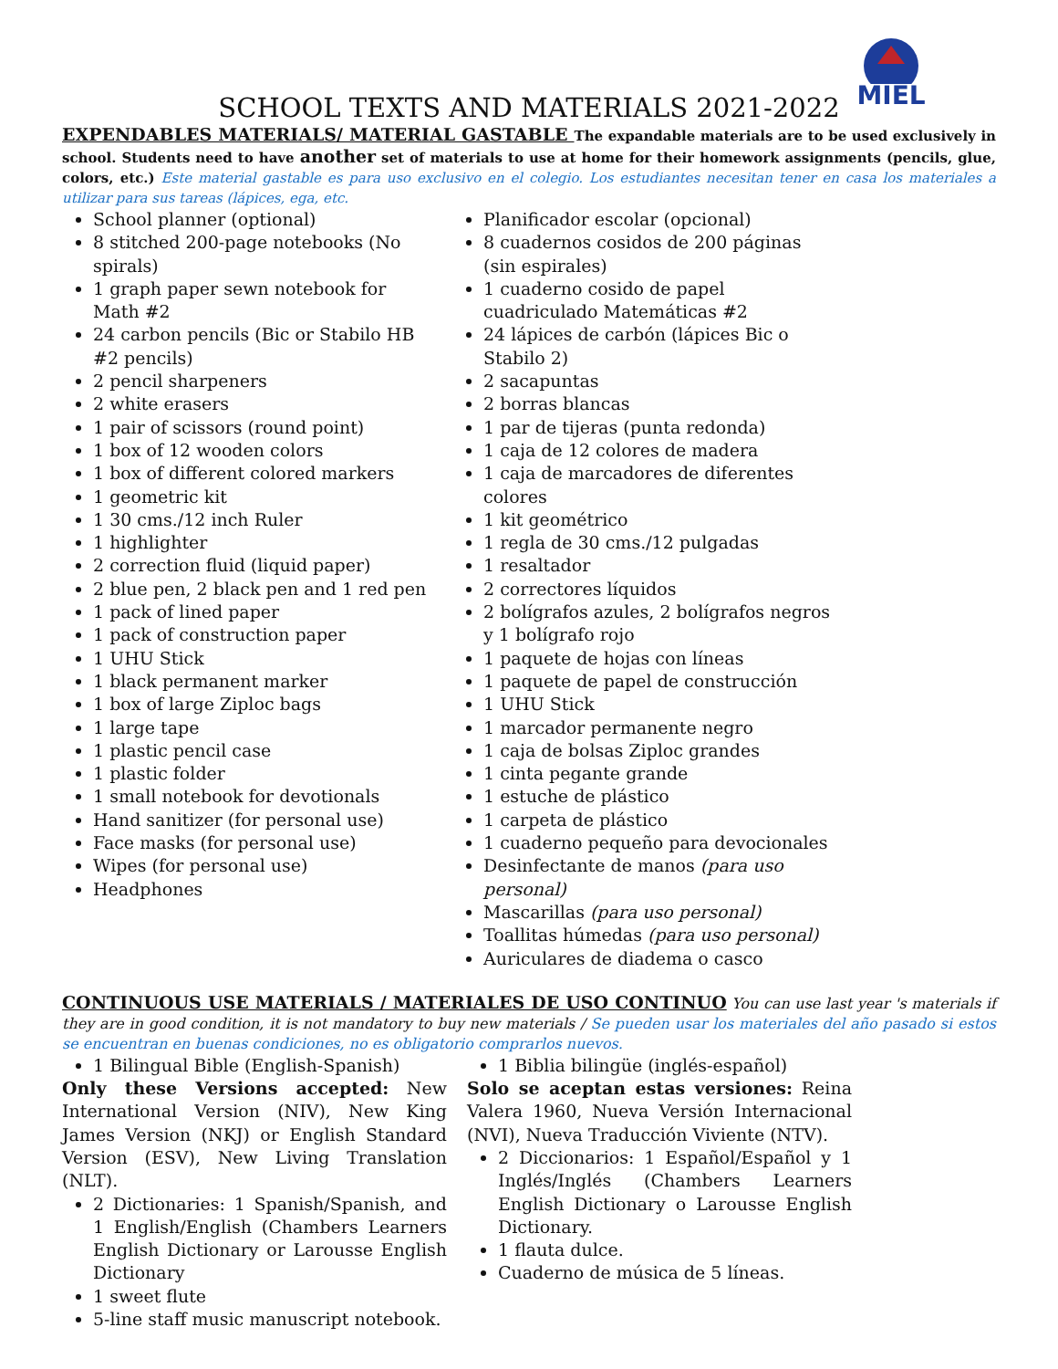SCHOOL TEXTS AND MATERIALS 2021-2022
MIEL
EXPENDABLES MATERIALS/ MATERIAL GASTABLE The expandable materials are to be used exclusively in school. Students need to have another set of materials to use at home for their homework assignments (pencils, glue, colors, etc.) Este material gastable es para uso exclusivo en el colegio. Los estudiantes necesitan tener en casa los materiales a utilizar para sus tareas (lápices, ega, etc.
School planner (optional)
8 stitched 200-page notebooks (No spirals)
1 graph paper sewn notebook for Math #2
24 carbon pencils (Bic or Stabilo HB #2 pencils)
2 pencil sharpeners
2 white erasers
1 pair of scissors (round point)
1 box of 12 wooden colors
1 box of different colored markers
1 geometric kit
1 30 cms./12 inch Ruler
1 highlighter
2 correction fluid (liquid paper)
2 blue pen, 2 black pen and 1 red pen
1 pack of lined paper
1 pack of construction paper
1 UHU Stick
1 black permanent marker
1 box of large Ziploc bags
1 large tape
1 plastic pencil case
1 plastic folder
1 small notebook for devotionals
Hand sanitizer (for personal use)
Face masks (for personal use)
Wipes (for personal use)
Headphones
Planificador escolar (opcional)
8 cuadernos cosidos de 200 páginas (sin espirales)
1 cuaderno cosido de papel cuadriculado Matemáticas #2
24 lápices de carbón (lápices Bic o Stabilo 2)
2 sacapuntas
2 borras blancas
1 par de tijeras (punta redonda)
1 caja de 12 colores de madera
1 caja de marcadores de diferentes colores
1 kit geométrico
1 regla de 30 cms./12 pulgadas
1 resaltador
2 correctores líquidos
2 bolígrafos azules, 2 bolígrafos negros y 1 bolígrafo rojo
1 paquete de hojas con líneas
1 paquete de papel de construcción
1 UHU Stick
1 marcador permanente negro
1 caja de bolsas Ziploc grandes
1 cinta pegante grande
1 estuche de plástico
1 carpeta de plástico
1 cuaderno pequeño para devocionales
Desinfectante de manos (para uso personal)
Mascarillas (para uso personal)
Toallitas húmedas (para uso personal)
Auriculares de diadema o casco
CONTINUOUS USE MATERIALS / MATERIALES DE USO CONTINUO You can use last year 's materials if they are in good condition, it is not mandatory to buy new materials / Se pueden usar los materiales del año pasado si estos se encuentran en buenas condiciones, no es obligatorio comprarlos nuevos.
1 Bilingual Bible (English-Spanish)
Only these Versions accepted: New International Version (NIV), New King James Version (NKJ) or English Standard Version (ESV), New Living Translation (NLT).
2 Dictionaries: 1 Spanish/Spanish, and 1 English/English (Chambers Learners English Dictionary or Larousse English Dictionary
1 sweet flute
5-line staff music manuscript notebook.
1 Biblia bilingüe (inglés-español)
Solo se aceptan estas versiones: Reina Valera 1960, Nueva Versión Internacional (NVI), Nueva Traducción Viviente (NTV).
2 Diccionarios: 1 Español/Español y 1 Inglés/Inglés (Chambers Learners English Dictionary o Larousse English Dictionary.
1 flauta dulce.
Cuaderno de música de 5 líneas.